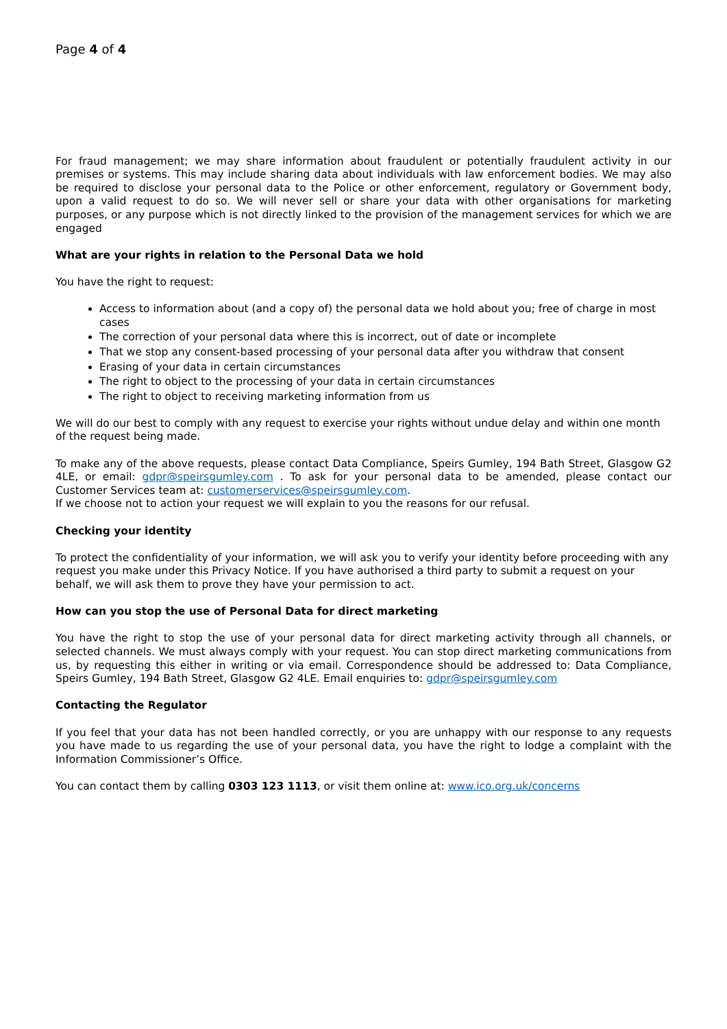Page 4 of 4
For fraud management; we may share information about fraudulent or potentially fraudulent activity in our premises or systems. This may include sharing data about individuals with law enforcement bodies. We may also be required to disclose your personal data to the Police or other enforcement, regulatory or Government body, upon a valid request to do so. We will never sell or share your data with other organisations for marketing purposes, or any purpose which is not directly linked to the provision of the management services for which we are engaged
What are your rights in relation to the Personal Data we hold
You have the right to request:
Access to information about (and a copy of) the personal data we hold about you; free of charge in most cases
The correction of your personal data where this is incorrect, out of date or incomplete
That we stop any consent-based processing of your personal data after you withdraw that consent
Erasing of your data in certain circumstances
The right to object to the processing of your data in certain circumstances
The right to object to receiving marketing information from us
We will do our best to comply with any request to exercise your rights without undue delay and within one month of the request being made.
To make any of the above requests, please contact Data Compliance, Speirs Gumley, 194 Bath Street, Glasgow G2 4LE, or email: gdpr@speirsgumley.com . To ask for your personal data to be amended, please contact our Customer Services team at: customerservices@speirsgumley.com.
If we choose not to action your request we will explain to you the reasons for our refusal.
Checking your identity
To protect the confidentiality of your information, we will ask you to verify your identity before proceeding with any request you make under this Privacy Notice. If you have authorised a third party to submit a request on your behalf, we will ask them to prove they have your permission to act.
How can you stop the use of Personal Data for direct marketing
You have the right to stop the use of your personal data for direct marketing activity through all channels, or selected channels. We must always comply with your request. You can stop direct marketing communications from us, by requesting this either in writing or via email. Correspondence should be addressed to: Data Compliance, Speirs Gumley, 194 Bath Street, Glasgow G2 4LE. Email enquiries to: gdpr@speirsgumley.com
Contacting the Regulator
If you feel that your data has not been handled correctly, or you are unhappy with our response to any requests you have made to us regarding the use of your personal data, you have the right to lodge a complaint with the Information Commissioner’s Office.
You can contact them by calling 0303 123 1113, or visit them online at: www.ico.org.uk/concerns